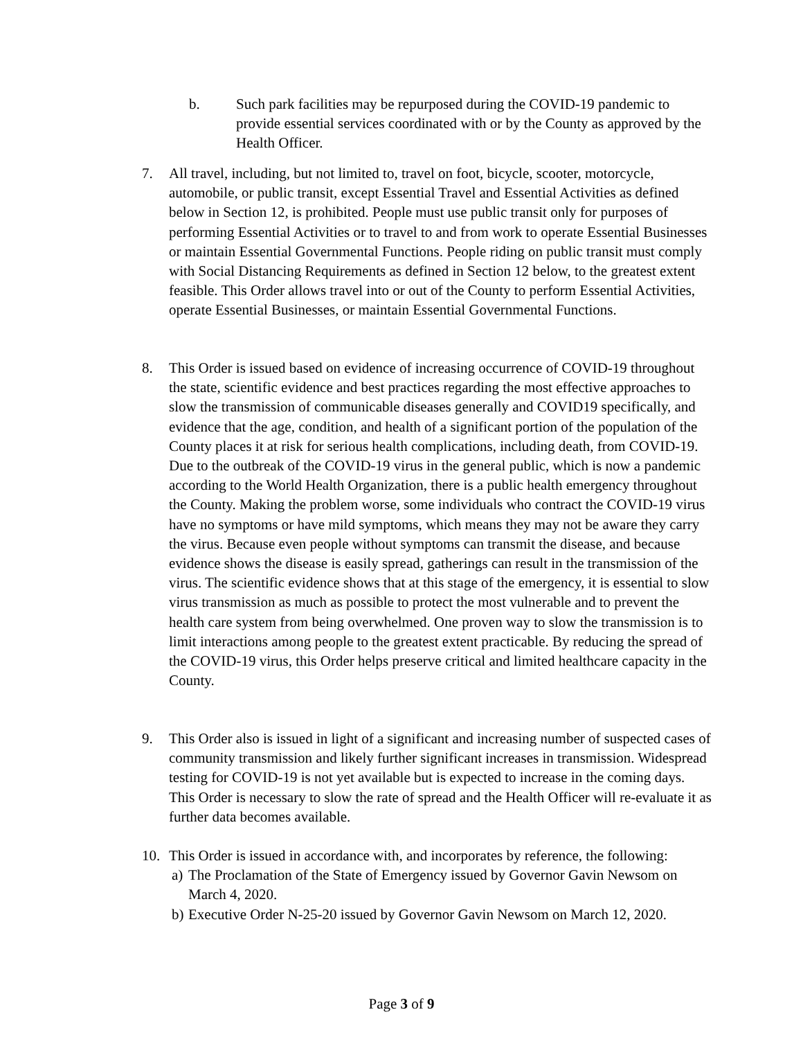b. Such park facilities may be repurposed during the COVID-19 pandemic to provide essential services coordinated with or by the County as approved by the Health Officer.
7. All travel, including, but not limited to, travel on foot, bicycle, scooter, motorcycle, automobile, or public transit, except Essential Travel and Essential Activities as defined below in Section 12, is prohibited. People must use public transit only for purposes of performing Essential Activities or to travel to and from work to operate Essential Businesses or maintain Essential Governmental Functions. People riding on public transit must comply with Social Distancing Requirements as defined in Section 12 below, to the greatest extent feasible. This Order allows travel into or out of the County to perform Essential Activities, operate Essential Businesses, or maintain Essential Governmental Functions.
8. This Order is issued based on evidence of increasing occurrence of COVID-19 throughout the state, scientific evidence and best practices regarding the most effective approaches to slow the transmission of communicable diseases generally and COVID19 specifically, and evidence that the age, condition, and health of a significant portion of the population of the County places it at risk for serious health complications, including death, from COVID-19. Due to the outbreak of the COVID-19 virus in the general public, which is now a pandemic according to the World Health Organization, there is a public health emergency throughout the County. Making the problem worse, some individuals who contract the COVID-19 virus have no symptoms or have mild symptoms, which means they may not be aware they carry the virus. Because even people without symptoms can transmit the disease, and because evidence shows the disease is easily spread, gatherings can result in the transmission of the virus. The scientific evidence shows that at this stage of the emergency, it is essential to slow virus transmission as much as possible to protect the most vulnerable and to prevent the health care system from being overwhelmed. One proven way to slow the transmission is to limit interactions among people to the greatest extent practicable. By reducing the spread of the COVID-19 virus, this Order helps preserve critical and limited healthcare capacity in the County.
9. This Order also is issued in light of a significant and increasing number of suspected cases of community transmission and likely further significant increases in transmission. Widespread testing for COVID-19 is not yet available but is expected to increase in the coming days. This Order is necessary to slow the rate of spread and the Health Officer will re-evaluate it as further data becomes available.
10. This Order is issued in accordance with, and incorporates by reference, the following:
a)
The Proclamation of the State of Emergency issued by Governor Gavin Newsom on March 4, 2020.
b)
Executive Order N-25-20 issued by Governor Gavin Newsom on March 12, 2020.
Page 3 of 9